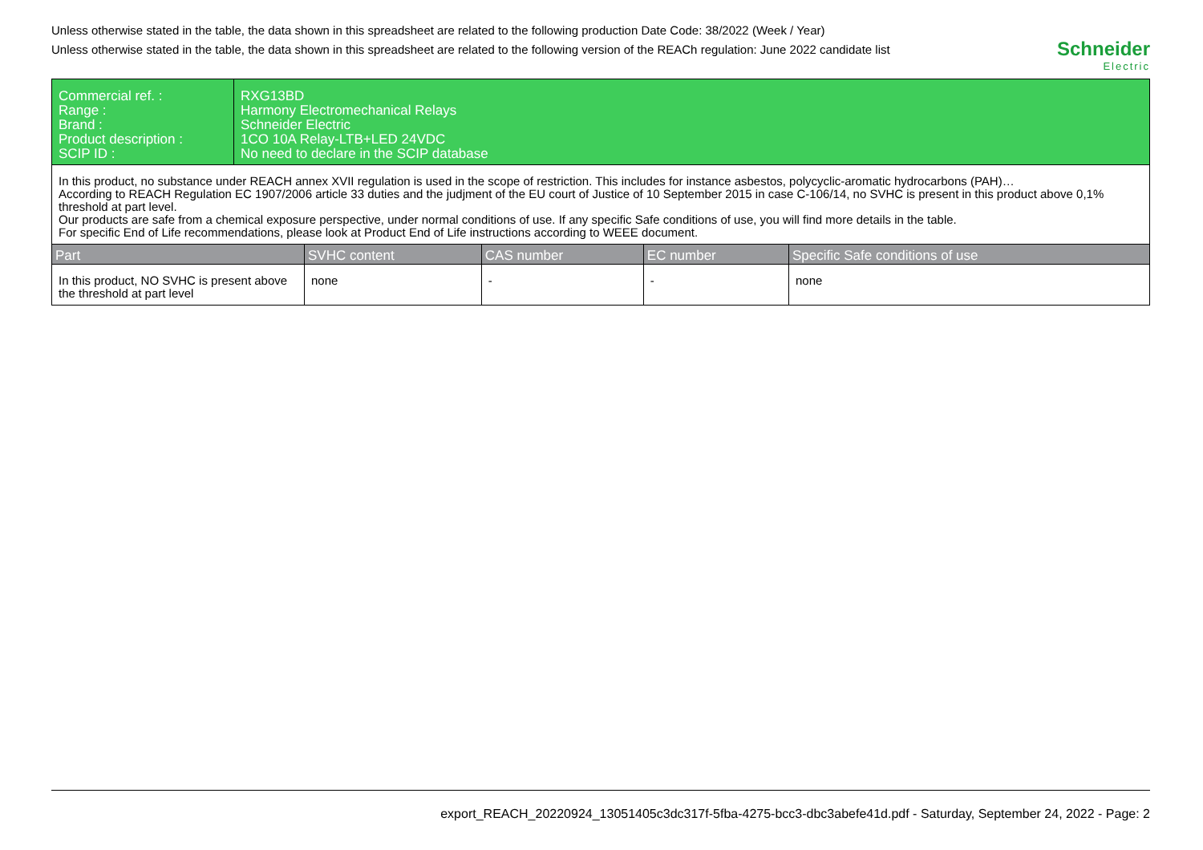Unless otherwise stated in the table, the data shown in this spreadsheet are related to the following production Date Code: 38/2022 (Week / Year)
Unless otherwise stated in the table, the data shown in this spreadsheet are related to the following version of the REACh regulation: June 2022 candidate list
Schneider
Electric
| Commercial ref. : Range : Brand : Product description : SCIP ID : | RXG13BD Harmony Electromechanical Relays Schneider Electric 1CO 10A Relay-LTB+LED 24VDC No need to declare in the SCIP database | | | | |
| In this product, no substance under REACH annex XVII regulation is used in the scope of restriction. This includes for instance asbestos, polycyclic-aromatic hydrocarbons (PAH)… According to REACH Regulation EC 1907/2006 article 33 duties and the judjment of the EU court of Justice of 10 September 2015 in case C-106/14, no SVHC is present in this product above 0,1% threshold at part level. Our products are safe from a chemical exposure perspective, under normal conditions of use. If any specific Safe conditions of use, you will find more details in the table. For specific End of Life recommendations, please look at Product End of Life instructions according to WEEE document. | | | | | |
| Part | | SVHC content | CAS number | EC number | Specific Safe conditions of use |
| In this product, NO SVHC is present above the threshold at part level | | none | - | - | none |
export_REACH_20220924_13051405c3dc317f-5fba-4275-bcc3-dbc3abefe41d.pdf - Saturday, September 24, 2022 - Page: 2